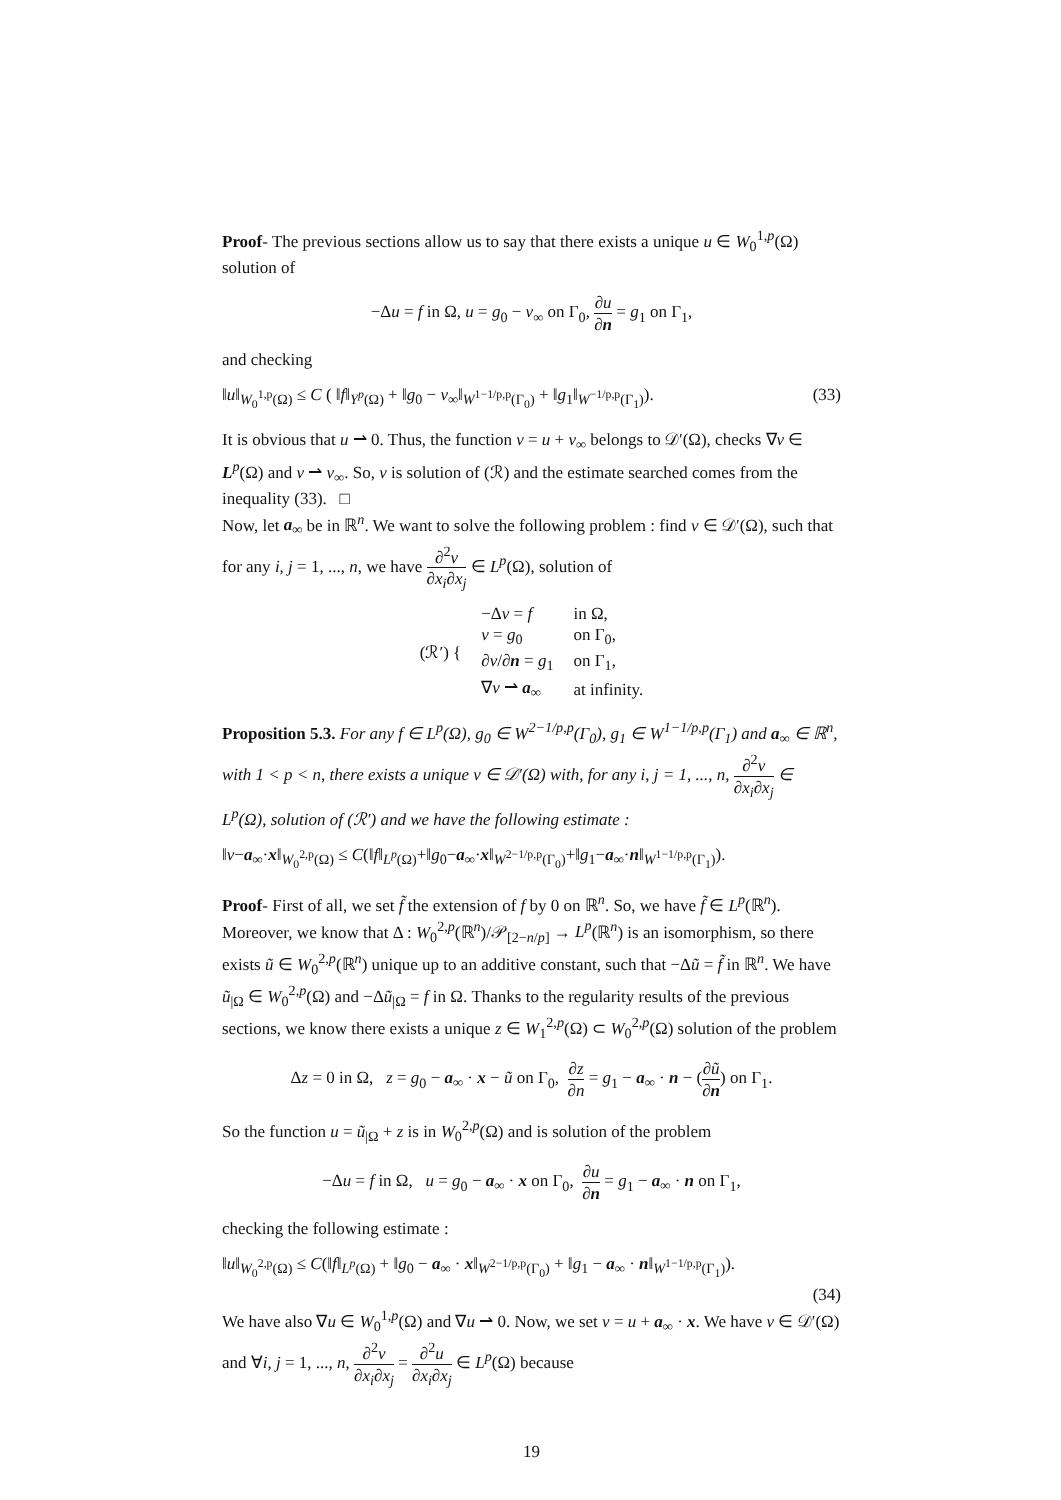Proof- The previous sections allow us to say that there exists a unique u ∈ W<sub>0</sub><sup>1,p</sup>(Ω) solution of
−Δu = f in Ω, u = g<sub>0</sub> − v<sub>∞</sub> on Γ<sub>0</sub>, ∂u ∂n = g<sub>1</sub> on Γ<sub>1</sub>,
and checking
‖u‖<sub>W<sub>0</sub><sup>1,p</sup>(Ω)</sub> ≤ C ( ‖f‖<sub>Y<sup>p</sup>(Ω)</sub> + ‖g<sub>0</sub> − v<sub>∞</sub>‖<sub>W<sup>1−1/p,p</sup>(Γ<sub>0</sub>)</sub> + ‖g<sub>1</sub>‖<sub>W<sup>−1/p,p</sup>(Γ<sub>1</sub>)</sub>). (33)
It is obvious that u ⇀ 0. Thus, the function v = u + v<sub>∞</sub> belongs to 𝒟′(Ω), checks ∇v ∈ L<sup>p</sup>(Ω) and v ⇀ v<sub>∞</sub>. So, v is solution of (ℛ) and the estimate searched comes from the inequality (33). □
Now, let a<sub>∞</sub> be in ℝ<sup>n</sup>. We want to solve the following problem : find v ∈ 𝒟′(Ω), such that for any i, j = 1, ..., n, we have ∂<sup>2</sup>v ∂x<sub>i</sub>∂x<sub>j</sub> ∈ L<sup>p</sup>(Ω), solution of
| (ℛ′) { | −Δ v = f | in Ω, |
| | v = g<sub>0</sub> | on Γ<sub>0</sub>, |
| | ∂ v /∂ n = g<sub>1</sub> | on Γ<sub>1</sub>, |
| | ∇ v ⇀ a<sub>∞</sub> | at infinity. |
Proposition 5.3. For any f ∈ L<sup>p</sup>(Ω), g<sub>0</sub> ∈ W<sup>2−1/p,p</sup>(Γ<sub>0</sub>), g<sub>1</sub> ∈ W<sup>1−1/p,p</sup>(Γ<sub>1</sub>) and a<sub>∞</sub> ∈ ℝ<sup>n</sup>, with 1 < p < n, there exists a unique v ∈ 𝒟′(Ω) with, for any i, j = 1, ..., n, ∂<sup>2</sup>v ∂x<sub>i</sub>∂x<sub>j</sub> ∈ L<sup>p</sup>(Ω), solution of (ℛ′) and we have the following estimate :
‖v−a<sub>∞</sub>·x‖<sub>W<sub>0</sub><sup>2,p</sup>(Ω)</sub> ≤ C(‖f‖<sub>L<sup>p</sup>(Ω)</sub>+‖g<sub>0</sub>−a<sub>∞</sub>·x‖<sub>W<sup>2−1/p,p</sup>(Γ<sub>0</sub>)</sub>+‖g<sub>1</sub>−a<sub>∞</sub>·n‖<sub>W<sup>1−1/p,p</sup>(Γ<sub>1</sub>)</sub>).
Proof- First of all, we set f̃ the extension of f by 0 on ℝ<sup>n</sup>. So, we have f̃ ∈ L<sup>p</sup>(ℝ<sup>n</sup>). Moreover, we know that Δ : W<sub>0</sub><sup>2,p</sup>(ℝ<sup>n</sup>)/𝒫<sub>[2−n/p]</sub> → L<sup>p</sup>(ℝ<sup>n</sup>) is an isomorphism, so there exists ũ ∈ W<sub>0</sub><sup>2,p</sup>(ℝ<sup>n</sup>) unique up to an additive constant, such that −Δũ = f̃ in ℝ<sup>n</sup>. We have ũ<sub>|Ω</sub> ∈ W<sub>0</sub><sup>2,p</sup>(Ω) and −Δũ<sub>|Ω</sub> = f in Ω. Thanks to the regularity results of the previous sections, we know there exists a unique z ∈ W<sub>1</sub><sup>2,p</sup>(Ω) ⊂ W<sub>0</sub><sup>2,p</sup>(Ω) solution of the problem
Δz = 0 in Ω, z = g<sub>0</sub> − a<sub>∞</sub> · x − ũ on Γ<sub>0</sub>, ∂z ∂n = g<sub>1</sub> − a<sub>∞</sub> · n − (∂ũ ∂n) on Γ<sub>1</sub>.
So the function u = ũ<sub>|Ω</sub> + z is in W<sub>0</sub><sup>2,p</sup>(Ω) and is solution of the problem
−Δu = f in Ω, u = g<sub>0</sub> − a<sub>∞</sub> · x on Γ<sub>0</sub>, ∂u ∂n = g<sub>1</sub> − a<sub>∞</sub> · n on Γ<sub>1</sub>,
checking the following estimate :
‖u‖<sub>W<sub>0</sub><sup>2,p</sup>(Ω)</sub> ≤ C(‖f‖<sub>L<sup>p</sup>(Ω)</sub> + ‖g<sub>0</sub> − a<sub>∞</sub> · x‖<sub>W<sup>2−1/p,p</sup>(Γ<sub>0</sub>)</sub> + ‖g<sub>1</sub> − a<sub>∞</sub> · n‖<sub>W<sup>1−1/p,p</sup>(Γ<sub>1</sub>)</sub>).
(34)
We have also ∇u ∈ W<sub>0</sub><sup>1,p</sup>(Ω) and ∇u ⇀ 0. Now, we set v = u + a<sub>∞</sub> · x. We have v ∈ 𝒟′(Ω) and ∀i, j = 1, ..., n, ∂<sup>2</sup>v ∂x<sub>i</sub>∂x<sub>j</sub> = ∂<sup>2</sup>u ∂x<sub>i</sub>∂x<sub>j</sub> ∈ L<sup>p</sup>(Ω) because
19